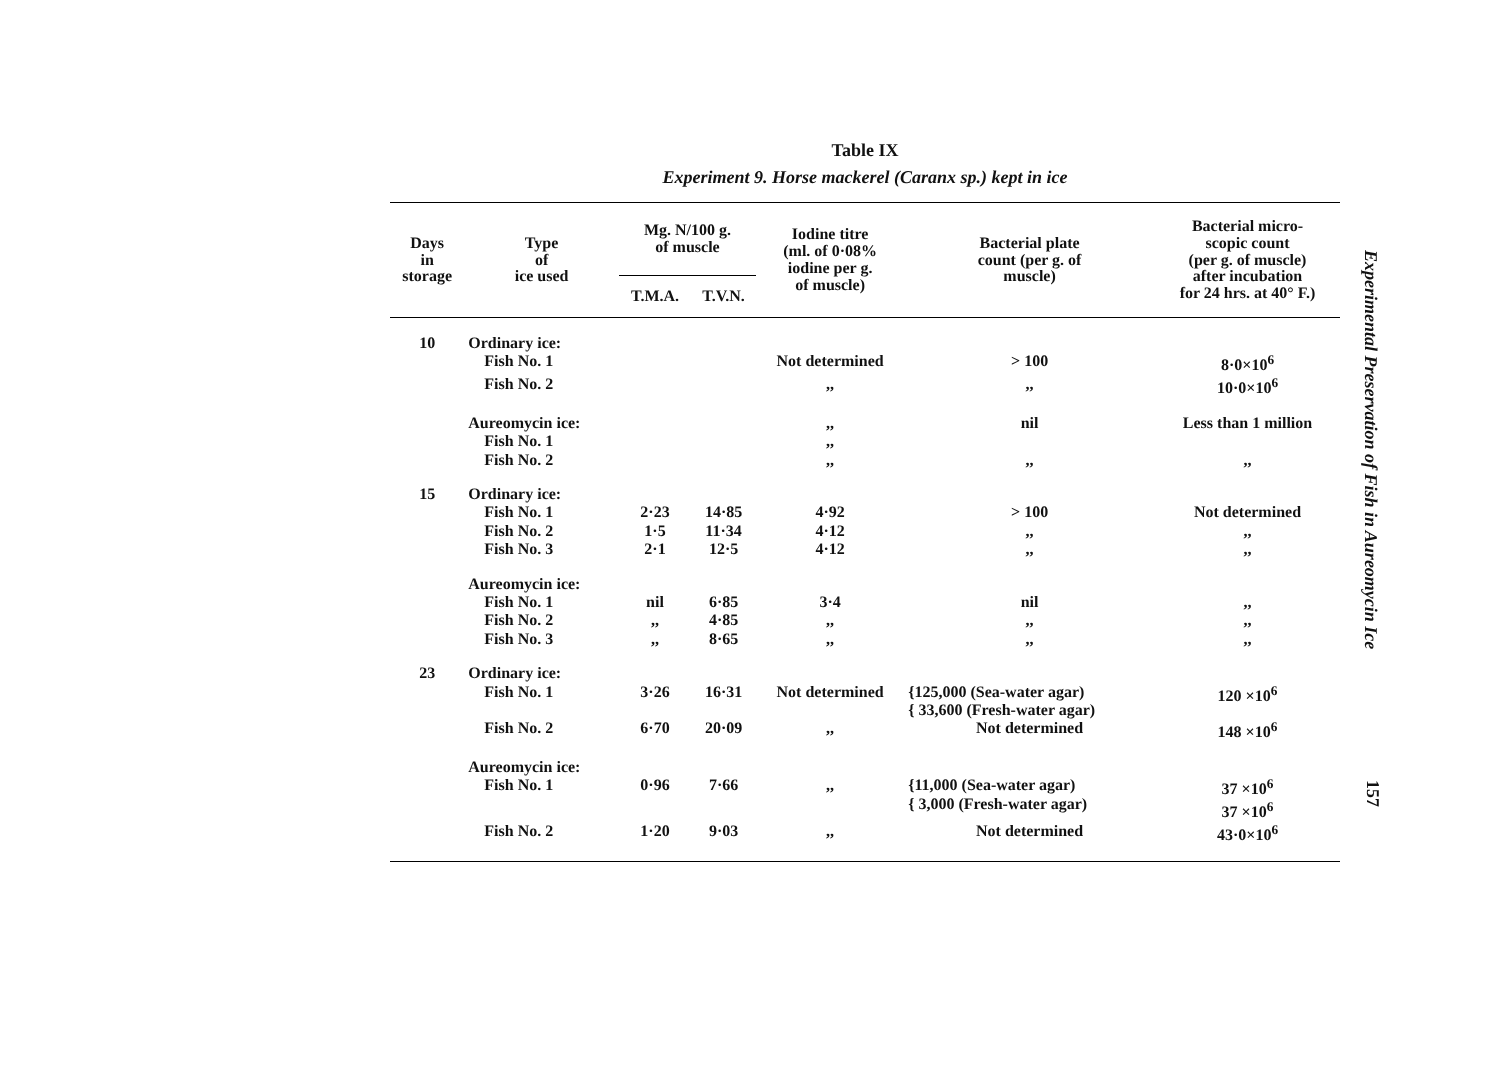Experimental Preservation of Fish in Aureomycin Ice
157
Table IX
Experiment 9. Horse mackerel (Caranx sp.) kept in ice
| Days in storage | Type of ice used | Mg. N/100 g. of muscle | | Iodine titre (ml. of 0·08% iodine per g. of muscle) | Bacterial plate count (per g. of muscle) | Bacterial micro- scopic count (per g. of muscle) after incubation for 24 hrs. at 40° F.) |
| --- | --- | --- | --- | --- | --- | --- |
| | | T.M.A. | T.V.N. | | | |
| 10 | Ordinary ice: | | | | | |
| | Fish No. 1 | | | Not determined | > 100 | 8·0×10<sup>6</sup> |
| | Fish No. 2 | | | ,, | ,, | 10·0×10<sup>6</sup> |
| | Aureomycin ice: | | | ,, | nil | Less than 1 million |
| | Fish No. 1 | | | ,, | | |
| | Fish No. 2 | | | ,, | ,, | ,, |
| 15 | Ordinary ice: | | | | | |
| | Fish No. 1 | 2·23 | 14·85 | 4·92 | > 100 | Not determined |
| | Fish No. 2 | 1·5 | 11·34 | 4·12 | ,, | ,, |
| | Fish No. 3 | 2·1 | 12·5 | 4·12 | ,, | ,, |
| | Aureomycin ice: | | | | | |
| | Fish No. 1 | nil | 6·85 | 3·4 | nil | ,, |
| | Fish No. 2 | ,, | 4·85 | ,, | ,, | ,, |
| | Fish No. 3 | ,, | 8·65 | ,, | ,, | ,, |
| 23 | Ordinary ice: | | | | | |
| | Fish No. 1 | 3·26 | 16·31 | Not determined | {125,000 (Sea-water agar) { 33,600 (Fresh-water agar) | 120 ×10<sup>6</sup> |
| | Fish No. 2 | 6·70 | 20·09 | ,, | Not determined | 148 ×10<sup>6</sup> |
| | Aureomycin ice: | | | | | |
| | Fish No. 1 | 0·96 | 7·66 | ,, | {11,000 (Sea-water agar) { 3,000 (Fresh-water agar) | 37 ×10<sup>6</sup> 37 ×10<sup>6</sup> |
| | Fish No. 2 | 1·20 | 9·03 | ,, | Not determined | 43·0×10<sup>6</sup> |